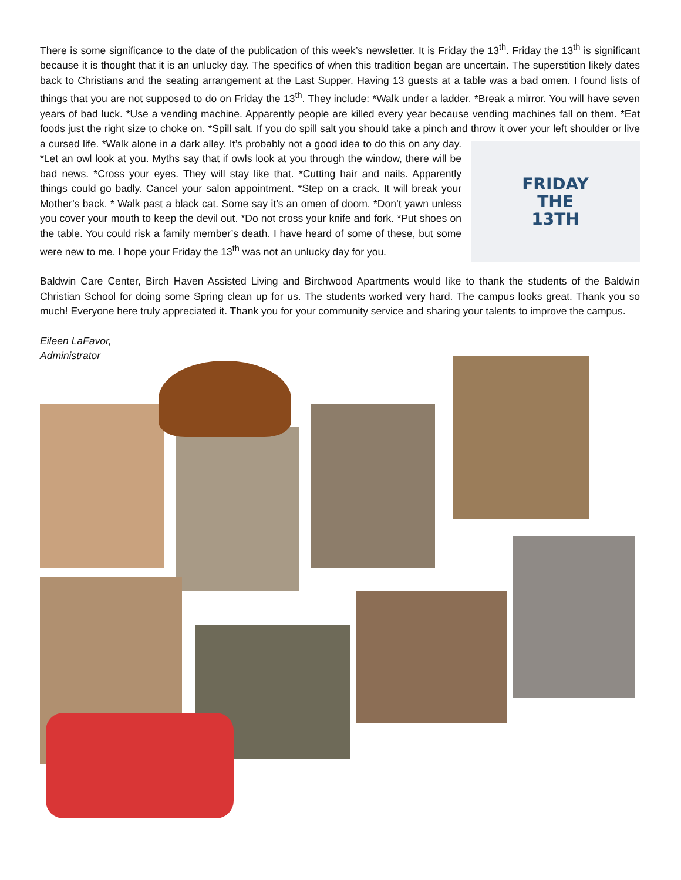There is some significance to the date of the publication of this week’s newsletter. It is Friday the 13<sup>th</sup>. Friday the 13<sup>th</sup> is significant because it is thought that it is an unlucky day. The specifics of when this tradition began are uncertain. The superstition likely dates back to Christians and the seating arrangement at the Last Supper. Having 13 guests at a table was a bad omen. I found lists of things that you are not supposed to do on Friday the 13<sup>th</sup>. They include: *Walk under a ladder. *Break a mirror. You will have seven years of bad luck. *Use a vending machine. Apparently people are killed every year because vending machines fall on them. *Eat foods just the right size to choke on. *Spill salt. If you do spill salt you should take a pinch and throw it over your left shoulder or live a cursed life. *Walk alone in a dark alley. It’s
FRIDAY
THE
13TH
probably not a good idea to do this on any day. *Let an owl look at you. Myths say that if owls look at you through the window, there will be bad news. *Cross your eyes. They will stay like that. *Cutting hair and nails. Apparently things could go badly. Cancel your salon appointment. *Step on a crack. It will break your Mother’s back. * Walk past a black cat. Some say it’s an omen of doom. *Don’t yawn unless you cover your mouth to keep the devil out. *Do not cross your knife and fork. *Put shoes on the table. You could risk a family member’s death. I have heard of some of these, but some were new to me. I hope your Friday the 13<sup>th</sup> was not an unlucky day for you.
Baldwin Care Center, Birch Haven Assisted Living and Birchwood Apartments would like to thank the students of the Baldwin Christian School for doing some Spring clean up for us. The students worked very hard. The campus looks great. Thank you so much! Everyone here truly appreciated it. Thank you for your community service and sharing your talents to improve the campus.
Eileen LaFavor,
Administrator